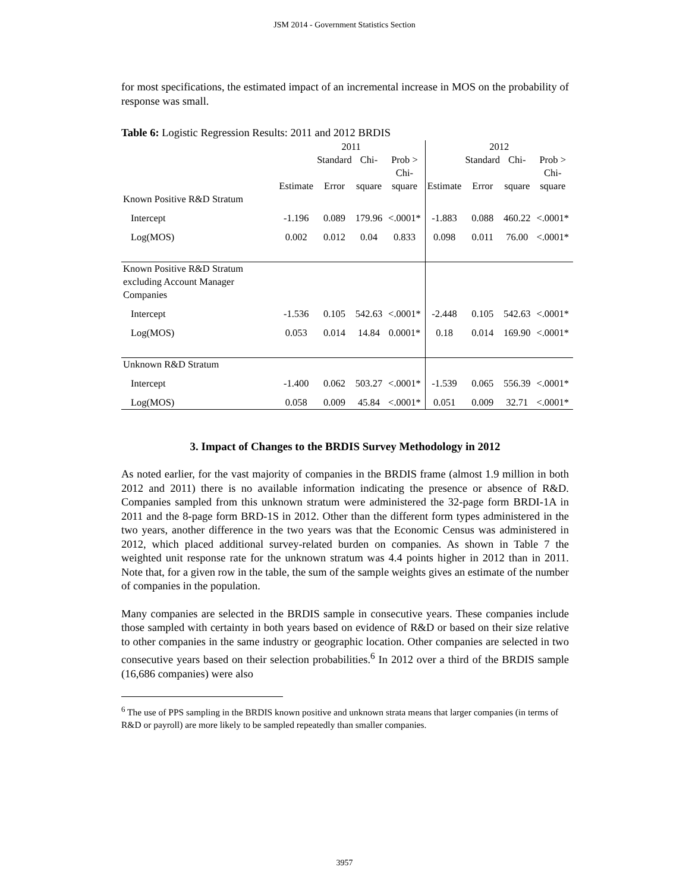JSM 2014 - Government Statistics Section
for most specifications, the estimated impact of an incremental increase in MOS on the probability of response was small.
Table 6: Logistic Regression Results: 2011 and 2012 BRDIS
| | 2011 | | | | 2012 | | | |
| | | Standard | Chi- | Prob > | | Standard | Chi- | Prob > |
| | Estimate | Error | square | Chi-square | Estimate | Error | square | Chi-square |
| Known Positive R&D Stratum | | | | | | | | |
| Intercept | -1.196 | 0.089 | 179.96 | <.0001* | -1.883 | 0.088 | 460.22 | <.0001* |
| Log(MOS) | 0.002 | 0.012 | 0.04 | 0.833 | 0.098 | 0.011 | 76.00 | <.0001* |
| Known Positive R&D Stratum excluding Account Manager Companies | | | | | | | | |
| Intercept | -1.536 | 0.105 | 542.63 | <.0001* | -2.448 | 0.105 | 542.63 | <.0001* |
| Log(MOS) | 0.053 | 0.014 | 14.84 | 0.0001* | 0.18 | 0.014 | 169.90 | <.0001* |
| Unknown R&D Stratum | | | | | | | | |
| Intercept | -1.400 | 0.062 | 503.27 | <.0001* | -1.539 | 0.065 | 556.39 | <.0001* |
| Log(MOS) | 0.058 | 0.009 | 45.84 | <.0001* | 0.051 | 0.009 | 32.71 | <.0001* |
3. Impact of Changes to the BRDIS Survey Methodology in 2012
As noted earlier, for the vast majority of companies in the BRDIS frame (almost 1.9 million in both 2012 and 2011) there is no available information indicating the presence or absence of R&D. Companies sampled from this unknown stratum were administered the 32-page form BRDI-1A in 2011 and the 8-page form BRD-1S in 2012. Other than the different form types administered in the two years, another difference in the two years was that the Economic Census was administered in 2012, which placed additional survey-related burden on companies. As shown in Table 7 the weighted unit response rate for the unknown stratum was 4.4 points higher in 2012 than in 2011. Note that, for a given row in the table, the sum of the sample weights gives an estimate of the number of companies in the population.
Many companies are selected in the BRDIS sample in consecutive years. These companies include those sampled with certainty in both years based on evidence of R&D or based on their size relative to other companies in the same industry or geographic location. Other companies are selected in two consecutive years based on their selection probabilities.<sup>6</sup> In 2012 over a third of the BRDIS sample (16,686 companies) were also
<sup>6</sup> The use of PPS sampling in the BRDIS known positive and unknown strata means that larger companies (in terms of R&D or payroll) are more likely to be sampled repeatedly than smaller companies.
3957